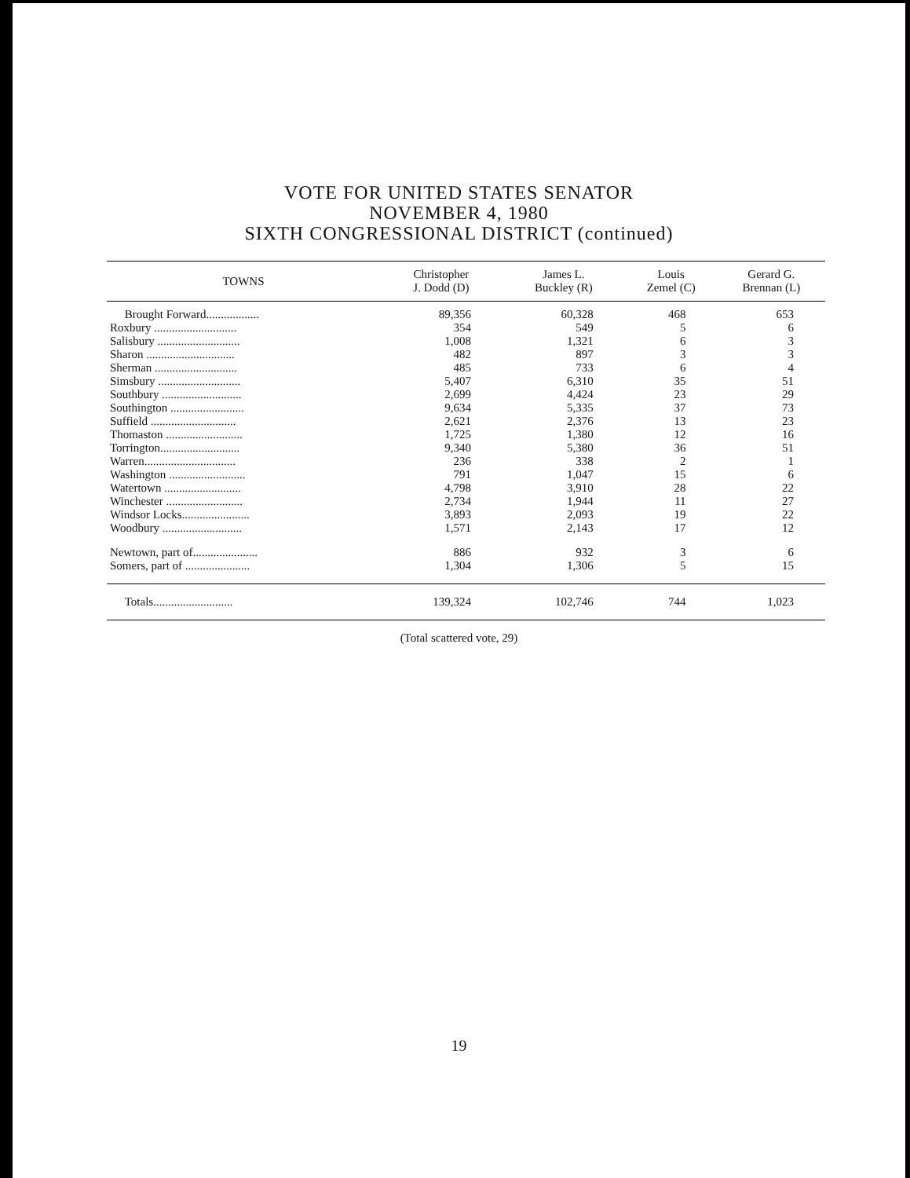VOTE FOR UNITED STATES SENATOR
NOVEMBER 4, 1980
SIXTH CONGRESSIONAL DISTRICT (continued)
| TOWNS | Christopher J. Dodd (D) | James L. Buckley (R) | Louis Zemel (C) | Gerard G. Brennan (L) |
| --- | --- | --- | --- | --- |
| Brought Forward.................. | 89,356 | 60,328 | 468 | 653 |
| Roxbury ............................ | 354 | 549 | 5 | 6 |
| Salisbury ............................ | 1,008 | 1,321 | 6 | 3 |
| Sharon .............................. | 482 | 897 | 3 | 3 |
| Sherman ............................ | 485 | 733 | 6 | 4 |
| Simsbury ............................ | 5,407 | 6,310 | 35 | 51 |
| Southbury ........................... | 2,699 | 4,424 | 23 | 29 |
| Southington ......................... | 9,634 | 5,335 | 37 | 73 |
| Suffield ............................. | 2,621 | 2,376 | 13 | 23 |
| Thomaston .......................... | 1,725 | 1,380 | 12 | 16 |
| Torrington........................... | 9,340 | 5,380 | 36 | 51 |
| Warren............................... | 236 | 338 | 2 | 1 |
| Washington .......................... | 791 | 1,047 | 15 | 6 |
| Watertown .......................... | 4,798 | 3,910 | 28 | 22 |
| Winchester .......................... | 2,734 | 1,944 | 11 | 27 |
| Windsor Locks....................... | 3,893 | 2,093 | 19 | 22 |
| Woodbury ........................... | 1,571 | 2,143 | 17 | 12 |
| Newtown, part of...................... | 886 | 932 | 3 | 6 |
| Somers, part of ...................... | 1,304 | 1,306 | 5 | 15 |
| Totals........................... | 139,324 | 102,746 | 744 | 1,023 |
(Total scattered vote, 29)
19